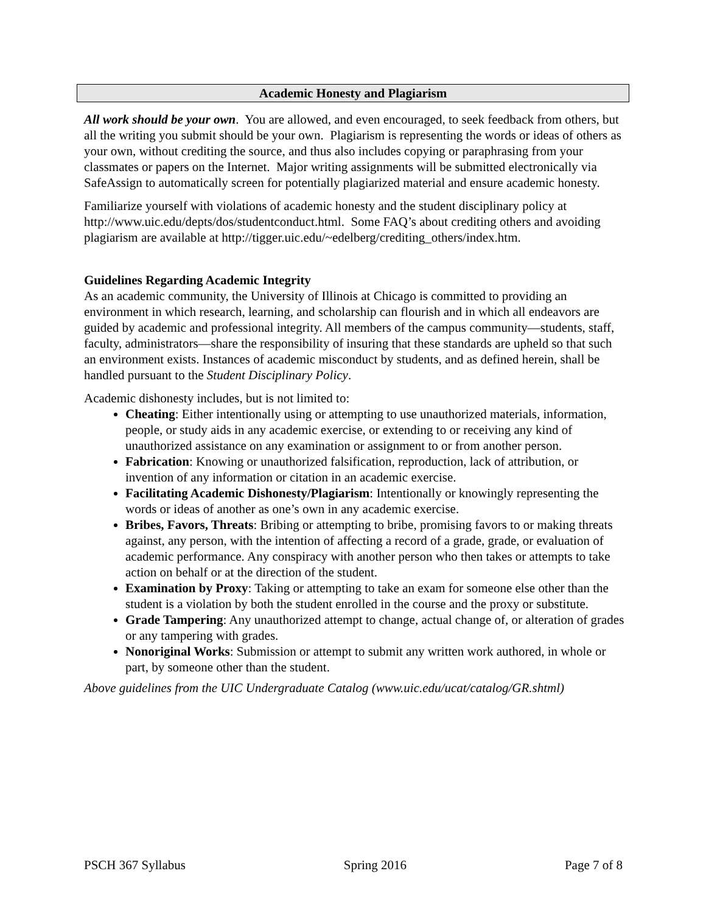Academic Honesty and Plagiarism
All work should be your own. You are allowed, and even encouraged, to seek feedback from others, but all the writing you submit should be your own. Plagiarism is representing the words or ideas of others as your own, without crediting the source, and thus also includes copying or paraphrasing from your classmates or papers on the Internet. Major writing assignments will be submitted electronically via SafeAssign to automatically screen for potentially plagiarized material and ensure academic honesty.
Familiarize yourself with violations of academic honesty and the student disciplinary policy at http://www.uic.edu/depts/dos/studentconduct.html. Some FAQ’s about crediting others and avoiding plagiarism are available at http://tigger.uic.edu/~edelberg/crediting_others/index.htm.
Guidelines Regarding Academic Integrity
As an academic community, the University of Illinois at Chicago is committed to providing an environment in which research, learning, and scholarship can flourish and in which all endeavors are guided by academic and professional integrity. All members of the campus community—students, staff, faculty, administrators—share the responsibility of insuring that these standards are upheld so that such an environment exists. Instances of academic misconduct by students, and as defined herein, shall be handled pursuant to the Student Disciplinary Policy.
Academic dishonesty includes, but is not limited to:
Cheating: Either intentionally using or attempting to use unauthorized materials, information, people, or study aids in any academic exercise, or extending to or receiving any kind of unauthorized assistance on any examination or assignment to or from another person.
Fabrication: Knowing or unauthorized falsification, reproduction, lack of attribution, or invention of any information or citation in an academic exercise.
Facilitating Academic Dishonesty/Plagiarism: Intentionally or knowingly representing the words or ideas of another as one’s own in any academic exercise.
Bribes, Favors, Threats: Bribing or attempting to bribe, promising favors to or making threats against, any person, with the intention of affecting a record of a grade, grade, or evaluation of academic performance. Any conspiracy with another person who then takes or attempts to take action on behalf or at the direction of the student.
Examination by Proxy: Taking or attempting to take an exam for someone else other than the student is a violation by both the student enrolled in the course and the proxy or substitute.
Grade Tampering: Any unauthorized attempt to change, actual change of, or alteration of grades or any tampering with grades.
Nonoriginal Works: Submission or attempt to submit any written work authored, in whole or part, by someone other than the student.
Above guidelines from the UIC Undergraduate Catalog (www.uic.edu/ucat/catalog/GR.shtml)
PSCH 367 Syllabus Spring 2016 Page 7 of 8